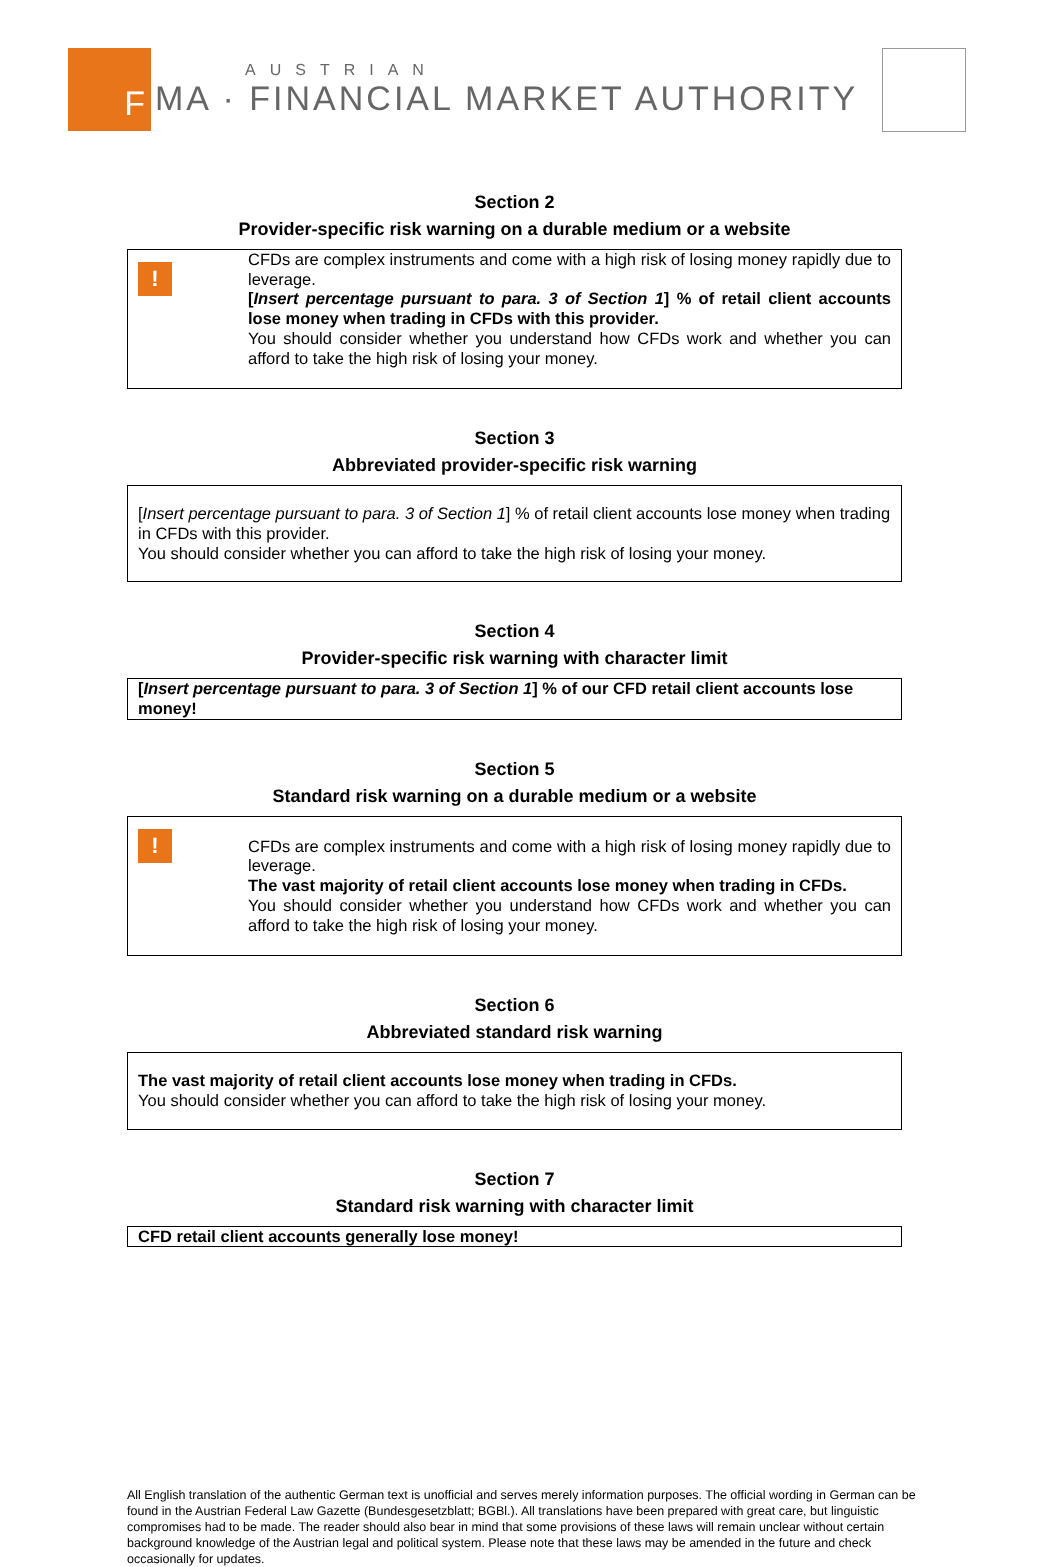F
AUSTRIAN
MA · FINANCIAL MARKET AUTHORITY
Section 2
Provider-specific risk warning on a durable medium or a website
!
CFDs are complex instruments and come with a high risk of losing money rapidly due to leverage.
[Insert percentage pursuant to para. 3 of Section 1] % of retail client accounts lose money when trading in CFDs with this provider.
You should consider whether you understand how CFDs work and whether you can afford to take the high risk of losing your money.
Section 3
Abbreviated provider-specific risk warning
[Insert percentage pursuant to para. 3 of Section 1] % of retail client accounts lose money when trading in CFDs with this provider.
You should consider whether you can afford to take the high risk of losing your money.
Section 4
Provider-specific risk warning with character limit
[Insert percentage pursuant to para. 3 of Section 1] % of our CFD retail client accounts lose money!
Section 5
Standard risk warning on a durable medium or a website
!
CFDs are complex instruments and come with a high risk of losing money rapidly due to leverage.
The vast majority of retail client accounts lose money when trading in CFDs.
You should consider whether you understand how CFDs work and whether you can afford to take the high risk of losing your money.
Section 6
Abbreviated standard risk warning
The vast majority of retail client accounts lose money when trading in CFDs.
You should consider whether you can afford to take the high risk of losing your money.
Section 7
Standard risk warning with character limit
CFD retail client accounts generally lose money!
All English translation of the authentic German text is unofficial and serves merely information purposes. The official wording in German can be found in the Austrian Federal Law Gazette (Bundesgesetzblatt; BGBl.). All translations have been prepared with great care, but linguistic compromises had to be made. The reader should also bear in mind that some provisions of these laws will remain unclear without certain background knowledge of the Austrian legal and political system. Please note that these laws may be amended in the future and check occasionally for updates.